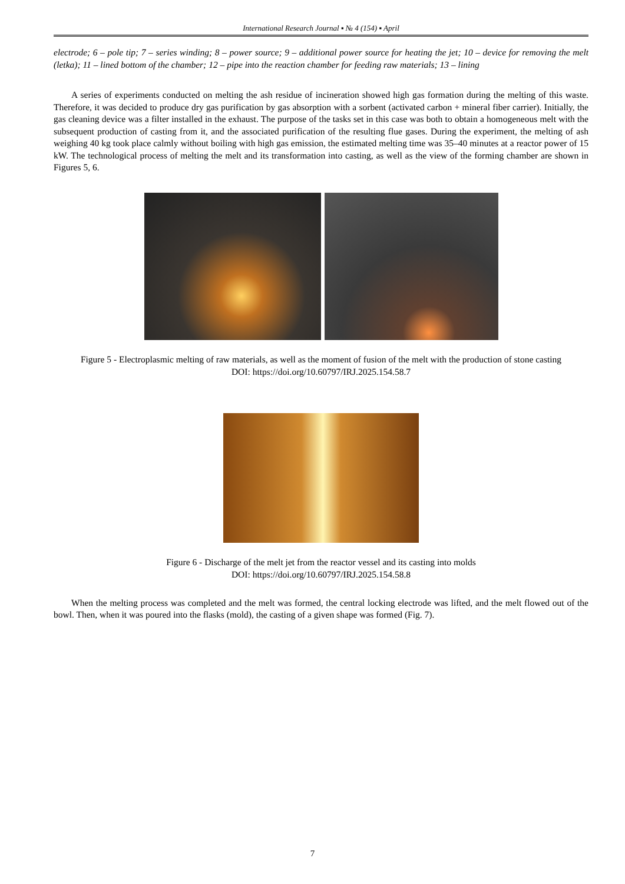International Research Journal ▪ № 4 (154) ▪ April
electrode; 6 – pole tip; 7 – series winding; 8 – power source; 9 – additional power source for heating the jet; 10 – device for removing the melt (letka); 11 – lined bottom of the chamber; 12 – pipe into the reaction chamber for feeding raw materials; 13 – lining
A series of experiments conducted on melting the ash residue of incineration showed high gas formation during the melting of this waste. Therefore, it was decided to produce dry gas purification by gas absorption with a sorbent (activated carbon + mineral fiber carrier). Initially, the gas cleaning device was a filter installed in the exhaust. The purpose of the tasks set in this case was both to obtain a homogeneous melt with the subsequent production of casting from it, and the associated purification of the resulting flue gases. During the experiment, the melting of ash weighing 40 kg took place calmly without boiling with high gas emission, the estimated melting time was 35–40 minutes at a reactor power of 15 kW. The technological process of melting the melt and its transformation into casting, as well as the view of the forming chamber are shown in Figures 5, 6.
Figure 5 - Electroplasmic melting of raw materials, as well as the moment of fusion of the melt with the production of stone casting
DOI: https://doi.org/10.60797/IRJ.2025.154.58.7
Figure 6 - Discharge of the melt jet from the reactor vessel and its casting into molds
DOI: https://doi.org/10.60797/IRJ.2025.154.58.8
When the melting process was completed and the melt was formed, the central locking electrode was lifted, and the melt flowed out of the bowl. Then, when it was poured into the flasks (mold), the casting of a given shape was formed (Fig. 7).
7